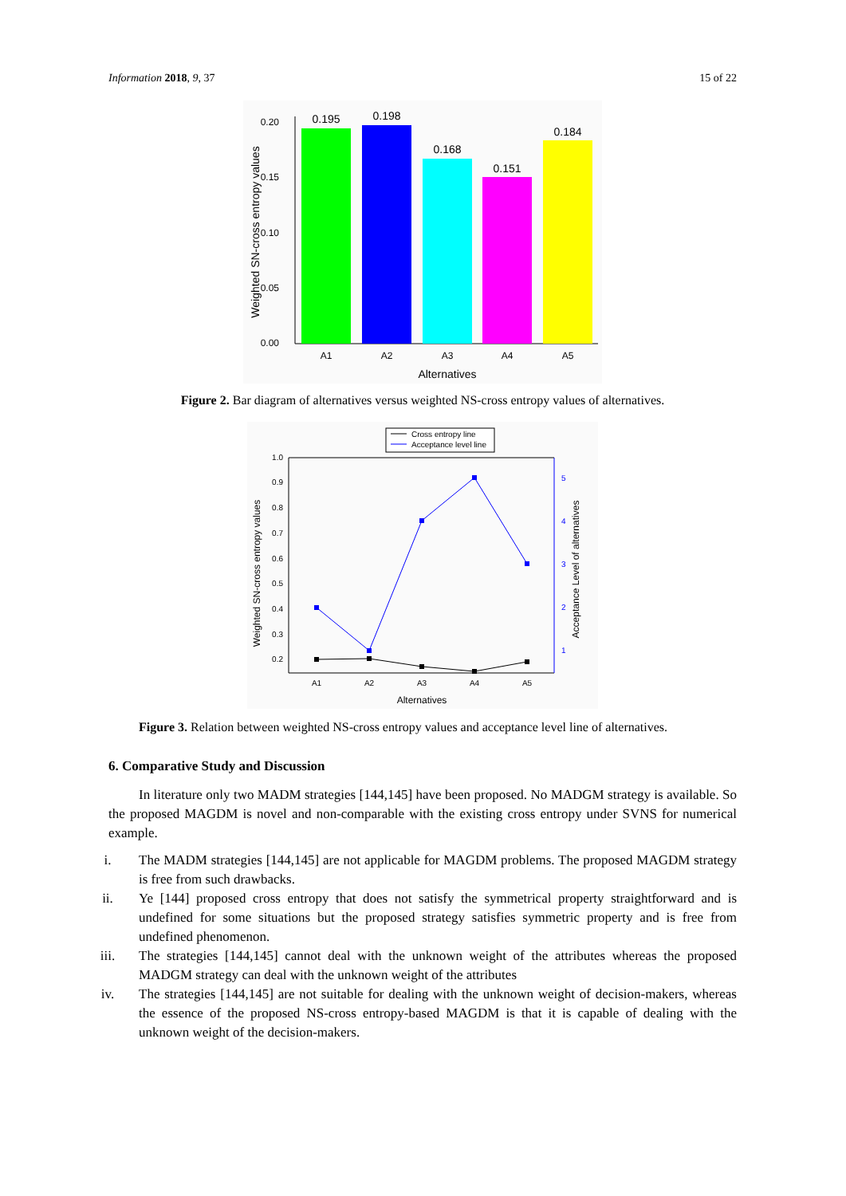Information 2018, 9, 37 15 of 22
0.20
0.15
0.10
0.05
0.00
0.195
0.198
0.168
0.151
0.184
A1
A2
A3
A4
A5
Alternatives
Weighted SN-cross entropy values
Figure 2. Bar diagram of alternatives versus weighted NS-cross entropy values of alternatives.
Cross entropy line
Acceptance level line
1.0
0.9
0.8
0.7
0.6
0.5
0.4
0.3
0.2
5
4
3
2
1
A1
A2
A3
A4
A5
Alternatives
Weighted SN-cross entropy values
Acceptance Level of alternatives
Figure 3. Relation between weighted NS-cross entropy values and acceptance level line of alternatives.
6. Comparative Study and Discussion
In literature only two MADM strategies [144,145] have been proposed. No MADGM strategy is available. So the proposed MAGDM is novel and non-comparable with the existing cross entropy under SVNS for numerical example.
i. The MADM strategies [144,145] are not applicable for MAGDM problems. The proposed MAGDM strategy is free from such drawbacks.
ii. Ye [144] proposed cross entropy that does not satisfy the symmetrical property straightforward and is undefined for some situations but the proposed strategy satisfies symmetric property and is free from undefined phenomenon.
iii. The strategies [144,145] cannot deal with the unknown weight of the attributes whereas the proposed MADGM strategy can deal with the unknown weight of the attributes
iv. The strategies [144,145] are not suitable for dealing with the unknown weight of decision-makers, whereas the essence of the proposed NS-cross entropy-based MAGDM is that it is capable of dealing with the unknown weight of the decision-makers.